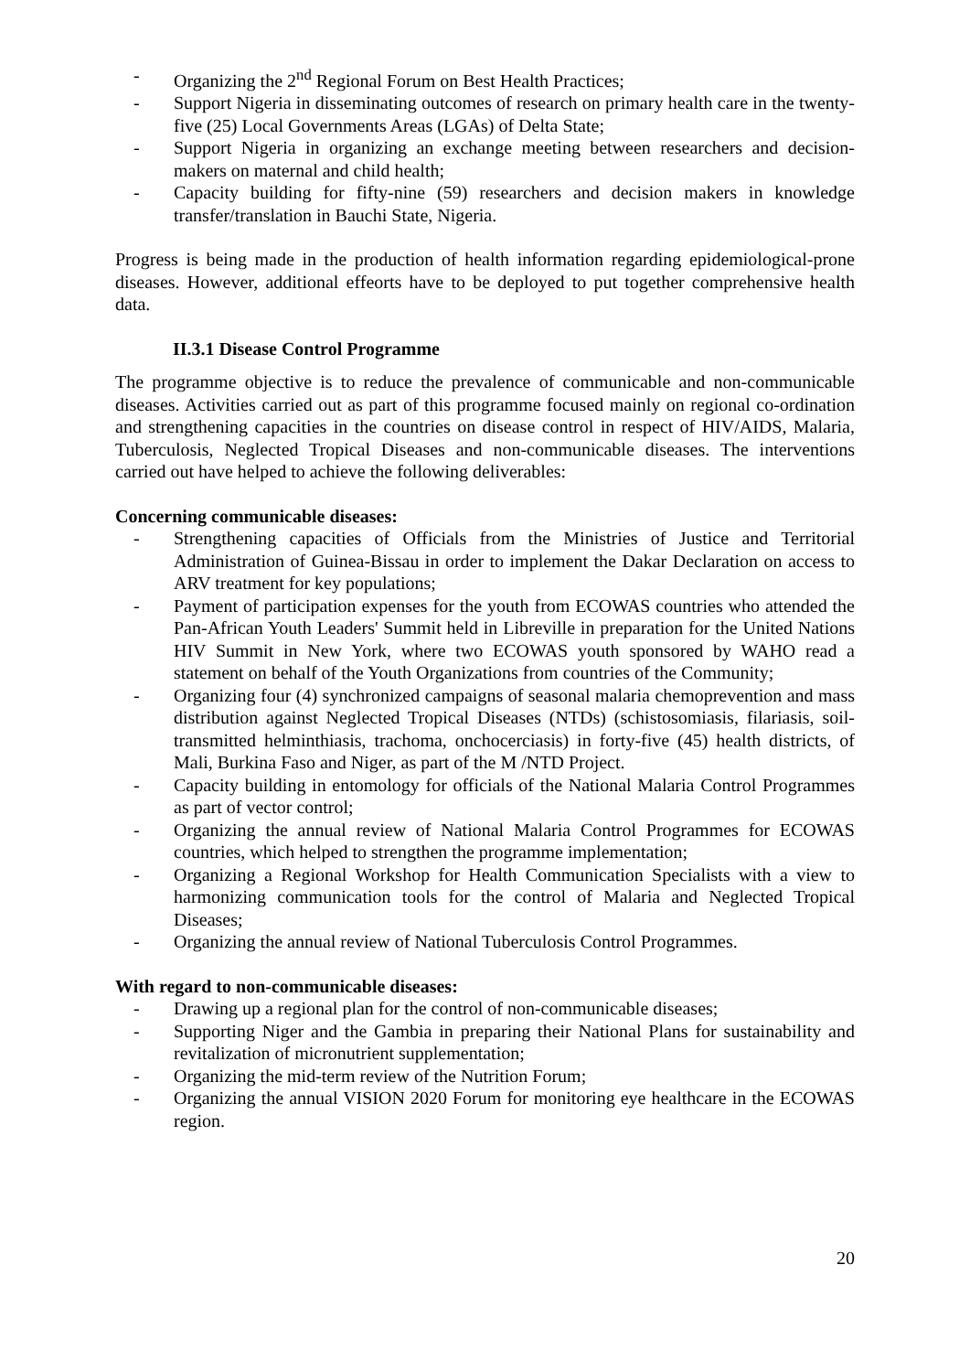- Organizing the 2<sup>nd</sup> Regional Forum on Best Health Practices;
- Support Nigeria in disseminating outcomes of research on primary health care in the twenty-five (25) Local Governments Areas (LGAs) of Delta State;
- Support Nigeria in organizing an exchange meeting between researchers and decision-makers on maternal and child health;
- Capacity building for fifty-nine (59) researchers and decision makers in knowledge transfer/translation in Bauchi State, Nigeria.
Progress is being made in the production of health information regarding epidemiological-prone diseases. However, additional effeorts have to be deployed to put together comprehensive health data.
II.3.1 Disease Control Programme
The programme objective is to reduce the prevalence of communicable and non-communicable diseases. Activities carried out as part of this programme focused mainly on regional co-ordination and strengthening capacities in the countries on disease control in respect of HIV/AIDS, Malaria, Tuberculosis, Neglected Tropical Diseases and non-communicable diseases. The interventions carried out have helped to achieve the following deliverables:
Concerning communicable diseases:
- Strengthening capacities of Officials from the Ministries of Justice and Territorial Administration of Guinea-Bissau in order to implement the Dakar Declaration on access to ARV treatment for key populations;
- Payment of participation expenses for the youth from ECOWAS countries who attended the Pan-African Youth Leaders' Summit held in Libreville in preparation for the United Nations HIV Summit in New York, where two ECOWAS youth sponsored by WAHO read a statement on behalf of the Youth Organizations from countries of the Community;
- Organizing four (4) synchronized campaigns of seasonal malaria chemoprevention and mass distribution against Neglected Tropical Diseases (NTDs) (schistosomiasis, filariasis, soil-transmitted helminthiasis, trachoma, onchocerciasis) in forty-five (45) health districts, of Mali, Burkina Faso and Niger, as part of the M /NTD Project.
- Capacity building in entomology for officials of the National Malaria Control Programmes as part of vector control;
- Organizing the annual review of National Malaria Control Programmes for ECOWAS countries, which helped to strengthen the programme implementation;
- Organizing a Regional Workshop for Health Communication Specialists with a view to harmonizing communication tools for the control of Malaria and Neglected Tropical Diseases;
- Organizing the annual review of National Tuberculosis Control Programmes.
With regard to non-communicable diseases:
- Drawing up a regional plan for the control of non-communicable diseases;
- Supporting Niger and the Gambia in preparing their National Plans for sustainability and revitalization of micronutrient supplementation;
- Organizing the mid-term review of the Nutrition Forum;
- Organizing the annual VISION 2020 Forum for monitoring eye healthcare in the ECOWAS region.
20